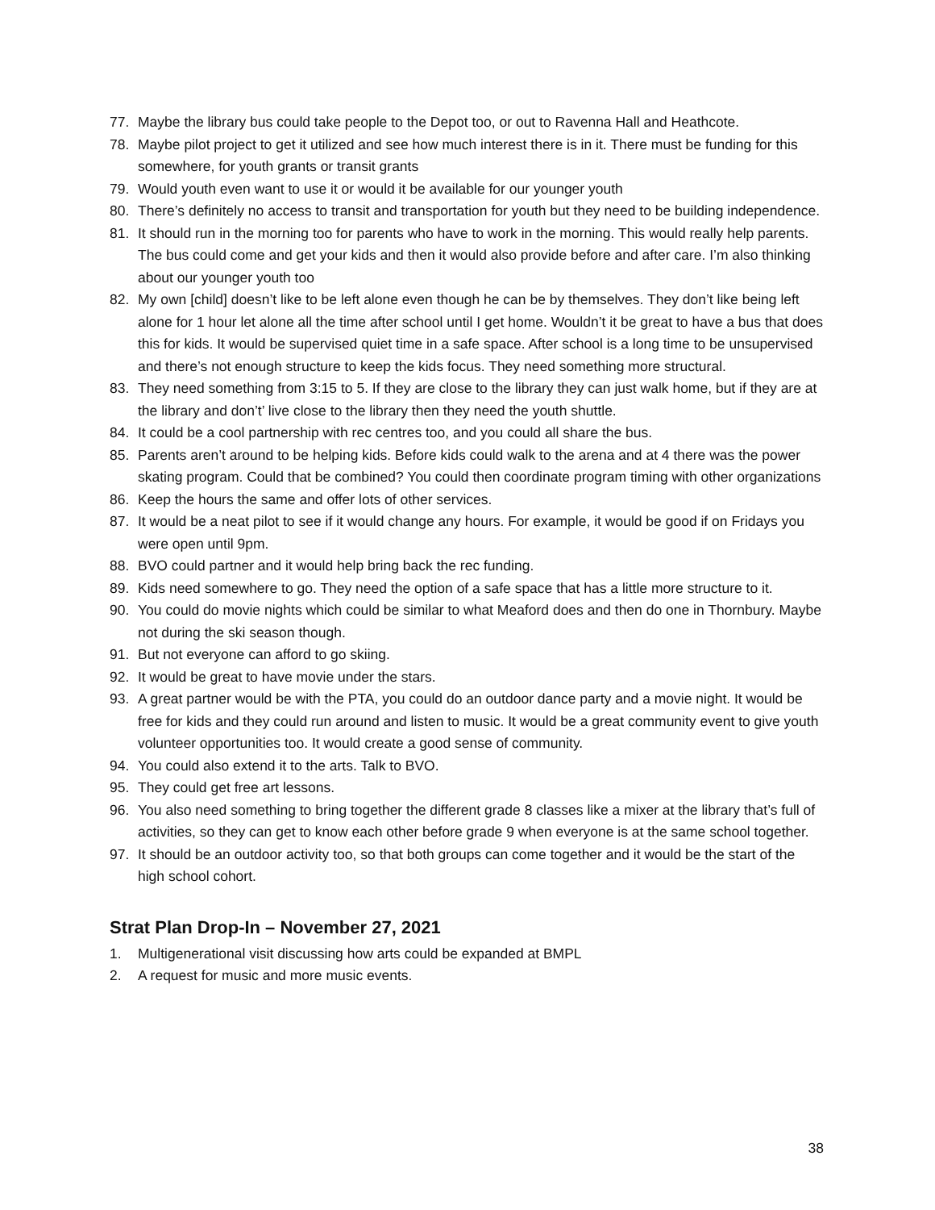77. Maybe the library bus could take people to the Depot too, or out to Ravenna Hall and Heathcote.
78. Maybe pilot project to get it utilized and see how much interest there is in it. There must be funding for this somewhere, for youth grants or transit grants
79. Would youth even want to use it or would it be available for our younger youth
80. There’s definitely no access to transit and transportation for youth but they need to be building independence.
81. It should run in the morning too for parents who have to work in the morning. This would really help parents. The bus could come and get your kids and then it would also provide before and after care. I’m also thinking about our younger youth too
82. My own [child] doesn’t like to be left alone even though he can be by themselves. They don’t like being left alone for 1 hour let alone all the time after school until I get home. Wouldn’t it be great to have a bus that does this for kids. It would be supervised quiet time in a safe space. After school is a long time to be unsupervised and there’s not enough structure to keep the kids focus. They need something more structural.
83. They need something from 3:15 to 5. If they are close to the library they can just walk home, but if they are at the library and don’t’ live close to the library then they need the youth shuttle.
84. It could be a cool partnership with rec centres too, and you could all share the bus.
85. Parents aren’t around to be helping kids. Before kids could walk to the arena and at 4 there was the power skating program. Could that be combined? You could then coordinate program timing with other organizations
86. Keep the hours the same and offer lots of other services.
87. It would be a neat pilot to see if it would change any hours. For example, it would be good if on Fridays you were open until 9pm.
88. BVO could partner and it would help bring back the rec funding.
89. Kids need somewhere to go. They need the option of a safe space that has a little more structure to it.
90. You could do movie nights which could be similar to what Meaford does and then do one in Thornbury. Maybe not during the ski season though.
91. But not everyone can afford to go skiing.
92. It would be great to have movie under the stars.
93. A great partner would be with the PTA, you could do an outdoor dance party and a movie night. It would be free for kids and they could run around and listen to music. It would be a great community event to give youth volunteer opportunities too. It would create a good sense of community.
94. You could also extend it to the arts. Talk to BVO.
95. They could get free art lessons.
96. You also need something to bring together the different grade 8 classes like a mixer at the library that’s full of activities, so they can get to know each other before grade 9 when everyone is at the same school together.
97. It should be an outdoor activity too, so that both groups can come together and it would be the start of the high school cohort.
Strat Plan Drop-In – November 27, 2021
1. Multigenerational visit discussing how arts could be expanded at BMPL
2. A request for music and more music events.
38